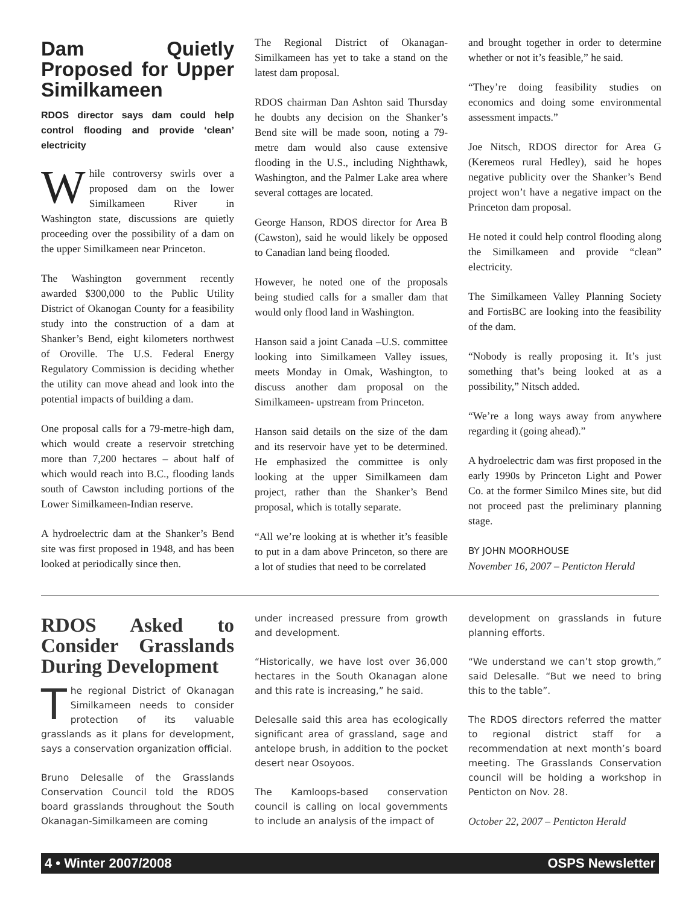Dam Quietly Proposed for Upper Similkameen
RDOS director says dam could help control flooding and provide ‘clean’ electricity
While controversy swirls over a proposed dam on the lower Similkameen River in Washington state, discussions are quietly proceeding over the possibility of a dam on the upper Similkameen near Princeton.
The Washington government recently awarded $300,000 to the Public Utility District of Okanogan County for a feasibility study into the construction of a dam at Shanker’s Bend, eight kilometers northwest of Oroville. The U.S. Federal Energy Regulatory Commission is deciding whether the utility can move ahead and look into the potential impacts of building a dam.
One proposal calls for a 79-metre-high dam, which would create a reservoir stretching more than 7,200 hectares – about half of which would reach into B.C., flooding lands south of Cawston including portions of the Lower Similkameen-Indian reserve.
A hydroelectric dam at the Shanker’s Bend site was first proposed in 1948, and has been looked at periodically since then.
The Regional District of Okanagan-Similkameen has yet to take a stand on the latest dam proposal.
RDOS chairman Dan Ashton said Thursday he doubts any decision on the Shanker’s Bend site will be made soon, noting a 79-metre dam would also cause extensive flooding in the U.S., including Nighthawk, Washington, and the Palmer Lake area where several cottages are located.
George Hanson, RDOS director for Area B (Cawston), said he would likely be opposed to Canadian land being flooded.
However, he noted one of the proposals being studied calls for a smaller dam that would only flood land in Washington.
Hanson said a joint Canada –U.S. committee looking into Similkameen Valley issues, meets Monday in Omak, Washington, to discuss another dam proposal on the Similkameen- upstream from Princeton.
Hanson said details on the size of the dam and its reservoir have yet to be determined. He emphasized the committee is only looking at the upper Similkameen dam project, rather than the Shanker’s Bend proposal, which is totally separate.
“All we’re looking at is whether it’s feasible to put in a dam above Princeton, so there are a lot of studies that need to be correlated
and brought together in order to determine whether or not it’s feasible,” he said.
“They’re doing feasibility studies on economics and doing some environmental assessment impacts.”
Joe Nitsch, RDOS director for Area G (Keremeos rural Hedley), said he hopes negative publicity over the Shanker’s Bend project won’t have a negative impact on the Princeton dam proposal.
He noted it could help control flooding along the Similkameen and provide “clean” electricity.
The Similkameen Valley Planning Society and FortisBC are looking into the feasibility of the dam.
“Nobody is really proposing it. It’s just something that’s being looked at as a possibility,” Nitsch added.
“We’re a long ways away from anywhere regarding it (going ahead).”
A hydroelectric dam was first proposed in the early 1990s by Princeton Light and Power Co. at the former Similco Mines site, but did not proceed past the preliminary planning stage.
BY JOHN MOORHOUSE
November 16, 2007 – Penticton Herald
RDOS Asked to Consider Grasslands During Development
The regional District of Okanagan Similkameen needs to consider protection of its valuable grasslands as it plans for development, says a conservation organization official.
Bruno Delesalle of the Grasslands Conservation Council told the RDOS board grasslands throughout the South Okanagan-Similkameen are coming
under increased pressure from growth and development.
“Historically, we have lost over 36,000 hectares in the South Okanagan alone and this rate is increasing,” he said.
Delesalle said this area has ecologically significant area of grassland, sage and antelope brush, in addition to the pocket desert near Osoyoos.
The Kamloops-based conservation council is calling on local governments to include an analysis of the impact of
development on grasslands in future planning efforts.
“We understand we can’t stop growth,” said Delesalle. “But we need to bring this to the table”.
The RDOS directors referred the matter to regional district staff for a recommendation at next month’s board meeting. The Grasslands Conservation council will be holding a workshop in Penticton on Nov. 28.
October 22, 2007 – Penticton Herald
4 • Winter 2007/2008 OSPS Newsletter